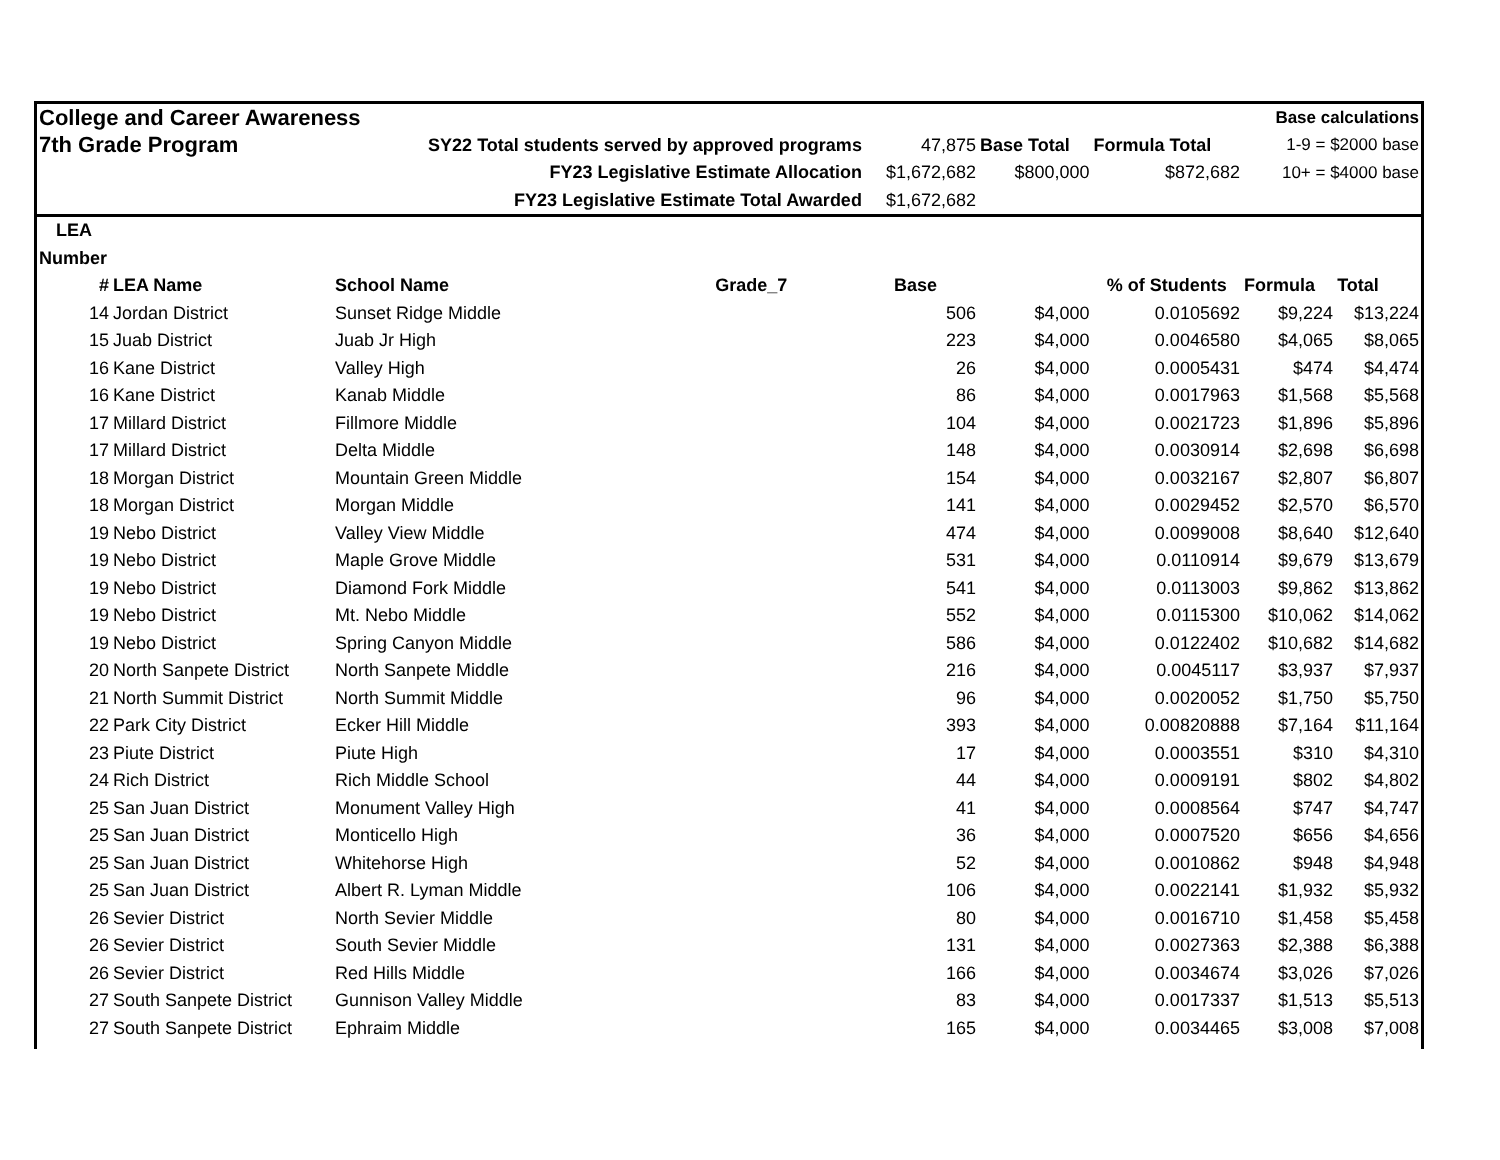| College and Career Awareness | | | | | | | Base calculations | |
| 7th Grade Program | | SY22 Total students served by approved programs | | 47,875 | Base Total | Formula Total | 1-9 = $2000 base | |
| FY23 Legislative Estimate Allocation | | | | $1,672,682 | $800,000 | $872,682 | 10+ = $4000 base | |
| FY23 Legislative Estimate Total Awarded | | | | $1,672,682 | | | | |
| LEA | | | | | | | | |
| Number | | | | | | | | |
| # | LEA Name | School Name | Grade_7 | Base | | % of Students | Formula | Total |
| 14 | Jordan District | Sunset Ridge Middle | | 506 | $4,000 | 0.0105692 | $9,224 | $13,224 |
| 15 | Juab District | Juab Jr High | | 223 | $4,000 | 0.0046580 | $4,065 | $8,065 |
| 16 | Kane District | Valley High | | 26 | $4,000 | 0.0005431 | $474 | $4,474 |
| 16 | Kane District | Kanab Middle | | 86 | $4,000 | 0.0017963 | $1,568 | $5,568 |
| 17 | Millard District | Fillmore Middle | | 104 | $4,000 | 0.0021723 | $1,896 | $5,896 |
| 17 | Millard District | Delta Middle | | 148 | $4,000 | 0.0030914 | $2,698 | $6,698 |
| 18 | Morgan District | Mountain Green Middle | | 154 | $4,000 | 0.0032167 | $2,807 | $6,807 |
| 18 | Morgan District | Morgan Middle | | 141 | $4,000 | 0.0029452 | $2,570 | $6,570 |
| 19 | Nebo District | Valley View Middle | | 474 | $4,000 | 0.0099008 | $8,640 | $12,640 |
| 19 | Nebo District | Maple Grove Middle | | 531 | $4,000 | 0.0110914 | $9,679 | $13,679 |
| 19 | Nebo District | Diamond Fork Middle | | 541 | $4,000 | 0.0113003 | $9,862 | $13,862 |
| 19 | Nebo District | Mt. Nebo Middle | | 552 | $4,000 | 0.0115300 | $10,062 | $14,062 |
| 19 | Nebo District | Spring Canyon Middle | | 586 | $4,000 | 0.0122402 | $10,682 | $14,682 |
| 20 | North Sanpete District | North Sanpete Middle | | 216 | $4,000 | 0.0045117 | $3,937 | $7,937 |
| 21 | North Summit District | North Summit Middle | | 96 | $4,000 | 0.0020052 | $1,750 | $5,750 |
| 22 | Park City District | Ecker Hill Middle | | 393 | $4,000 | 0.00820888 | $7,164 | $11,164 |
| 23 | Piute District | Piute High | | 17 | $4,000 | 0.0003551 | $310 | $4,310 |
| 24 | Rich District | Rich Middle School | | 44 | $4,000 | 0.0009191 | $802 | $4,802 |
| 25 | San Juan District | Monument Valley High | | 41 | $4,000 | 0.0008564 | $747 | $4,747 |
| 25 | San Juan District | Monticello High | | 36 | $4,000 | 0.0007520 | $656 | $4,656 |
| 25 | San Juan District | Whitehorse High | | 52 | $4,000 | 0.0010862 | $948 | $4,948 |
| 25 | San Juan District | Albert R. Lyman Middle | | 106 | $4,000 | 0.0022141 | $1,932 | $5,932 |
| 26 | Sevier District | North Sevier Middle | | 80 | $4,000 | 0.0016710 | $1,458 | $5,458 |
| 26 | Sevier District | South Sevier Middle | | 131 | $4,000 | 0.0027363 | $2,388 | $6,388 |
| 26 | Sevier District | Red Hills Middle | | 166 | $4,000 | 0.0034674 | $3,026 | $7,026 |
| 27 | South Sanpete District | Gunnison Valley Middle | | 83 | $4,000 | 0.0017337 | $1,513 | $5,513 |
| 27 | South Sanpete District | Ephraim Middle | | 165 | $4,000 | 0.0034465 | $3,008 | $7,008 |